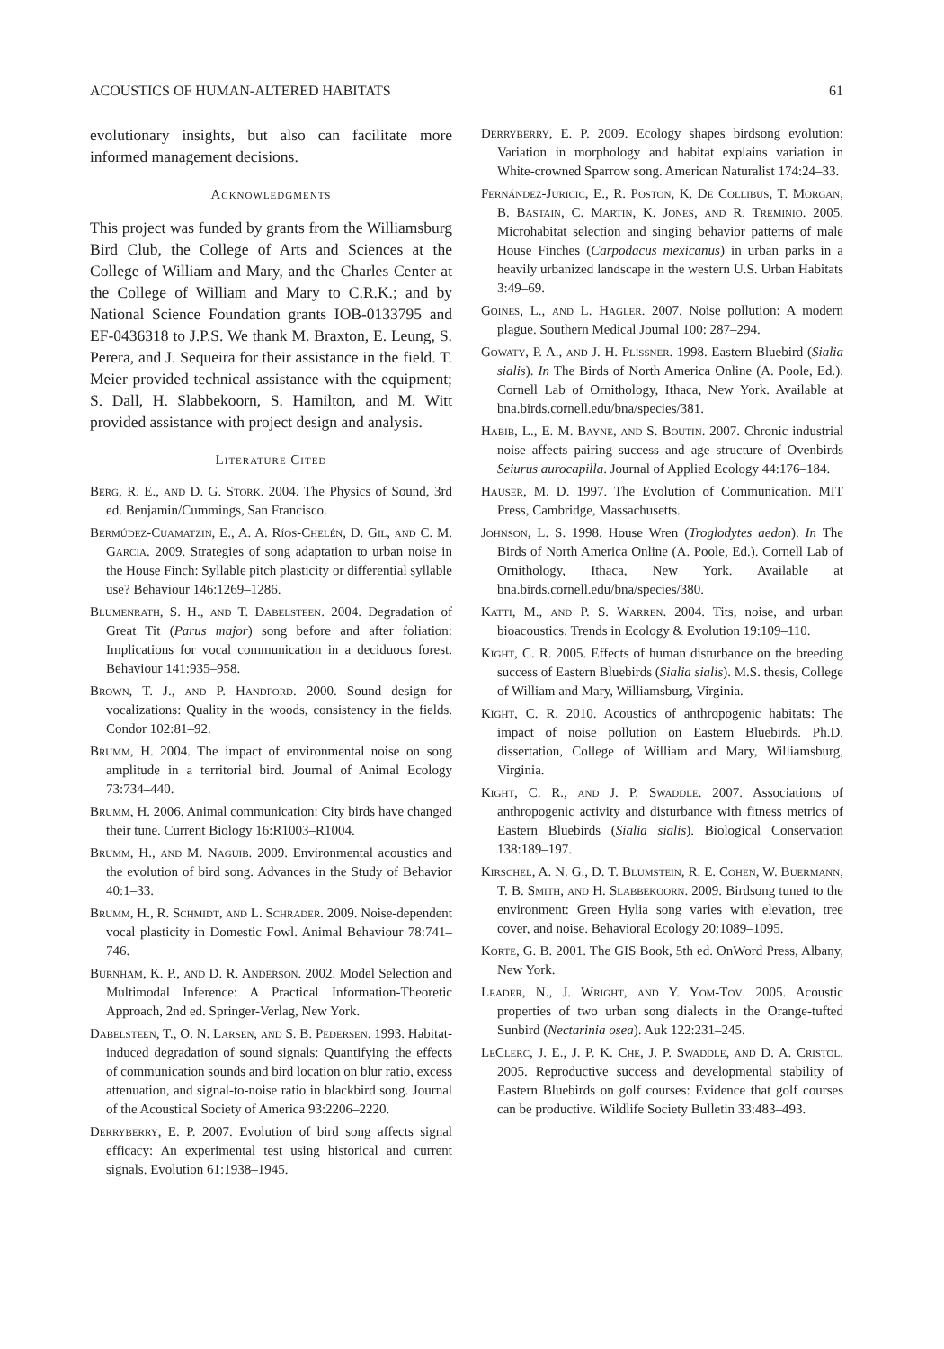ACOUSTICS OF HUMAN-ALTERED HABITATS 61
evolutionary insights, but also can facilitate more informed management decisions.
Acknowledgments
This project was funded by grants from the Williamsburg Bird Club, the College of Arts and Sciences at the College of William and Mary, and the Charles Center at the College of William and Mary to C.R.K.; and by National Science Foundation grants IOB-0133795 and EF-0436318 to J.P.S. We thank M. Braxton, E. Leung, S. Perera, and J. Sequeira for their assistance in the field. T. Meier provided technical assistance with the equipment; S. Dall, H. Slabbekoorn, S. Hamilton, and M. Witt provided assistance with project design and analysis.
Literature Cited
Berg, R. E., and D. G. Stork. 2004. The Physics of Sound, 3rd ed. Benjamin/Cummings, San Francisco.
Bermúdez-Cuamatzin, E., A. A. Ríos-Chelén, D. Gil, and C. M. Garcia. 2009. Strategies of song adaptation to urban noise in the House Finch: Syllable pitch plasticity or differential syllable use? Behaviour 146:1269–1286.
Blumenrath, S. H., and T. Dabelsteen. 2004. Degradation of Great Tit (Parus major) song before and after foliation: Implications for vocal communication in a deciduous forest. Behaviour 141:935–958.
Brown, T. J., and P. Handford. 2000. Sound design for vocalizations: Quality in the woods, consistency in the fields. Condor 102:81–92.
Brumm, H. 2004. The impact of environmental noise on song amplitude in a territorial bird. Journal of Animal Ecology 73:734–440.
Brumm, H. 2006. Animal communication: City birds have changed their tune. Current Biology 16:R1003–R1004.
Brumm, H., and M. Naguib. 2009. Environmental acoustics and the evolution of bird song. Advances in the Study of Behavior 40:1–33.
Brumm, H., R. Schmidt, and L. Schrader. 2009. Noise-dependent vocal plasticity in Domestic Fowl. Animal Behaviour 78:741–746.
Burnham, K. P., and D. R. Anderson. 2002. Model Selection and Multimodal Inference: A Practical Information-Theoretic Approach, 2nd ed. Springer-Verlag, New York.
Dabelsteen, T., O. N. Larsen, and S. B. Pedersen. 1993. Habitat-induced degradation of sound signals: Quantifying the effects of communication sounds and bird location on blur ratio, excess attenuation, and signal-to-noise ratio in blackbird song. Journal of the Acoustical Society of America 93:2206–2220.
Derryberry, E. P. 2007. Evolution of bird song affects signal efficacy: An experimental test using historical and current signals. Evolution 61:1938–1945.
Derryberry, E. P. 2009. Ecology shapes birdsong evolution: Variation in morphology and habitat explains variation in White-crowned Sparrow song. American Naturalist 174:24–33.
Fernández-Juricic, E., R. Poston, K. De Collibus, T. Morgan, B. Bastain, C. Martin, K. Jones, and R. Treminio. 2005. Microhabitat selection and singing behavior patterns of male House Finches (Carpodacus mexicanus) in urban parks in a heavily urbanized landscape in the western U.S. Urban Habitats 3:49–69.
Goines, L., and L. Hagler. 2007. Noise pollution: A modern plague. Southern Medical Journal 100: 287–294.
Gowaty, P. A., and J. H. Plissner. 1998. Eastern Bluebird (Sialia sialis). In The Birds of North America Online (A. Poole, Ed.). Cornell Lab of Ornithology, Ithaca, New York. Available at bna.birds.cornell.edu/bna/species/381.
Habib, L., E. M. Bayne, and S. Boutin. 2007. Chronic industrial noise affects pairing success and age structure of Ovenbirds Seiurus aurocapilla. Journal of Applied Ecology 44:176–184.
Hauser, M. D. 1997. The Evolution of Communication. MIT Press, Cambridge, Massachusetts.
Johnson, L. S. 1998. House Wren (Troglodytes aedon). In The Birds of North America Online (A. Poole, Ed.). Cornell Lab of Ornithology, Ithaca, New York. Available at bna.birds.cornell.edu/bna/species/380.
Katti, M., and P. S. Warren. 2004. Tits, noise, and urban bioacoustics. Trends in Ecology & Evolution 19:109–110.
Kight, C. R. 2005. Effects of human disturbance on the breeding success of Eastern Bluebirds (Sialia sialis). M.S. thesis, College of William and Mary, Williamsburg, Virginia.
Kight, C. R. 2010. Acoustics of anthropogenic habitats: The impact of noise pollution on Eastern Bluebirds. Ph.D. dissertation, College of William and Mary, Williamsburg, Virginia.
Kight, C. R., and J. P. Swaddle. 2007. Associations of anthropogenic activity and disturbance with fitness metrics of Eastern Bluebirds (Sialia sialis). Biological Conservation 138:189–197.
Kirschel, A. N. G., D. T. Blumstein, R. E. Cohen, W. Buermann, T. B. Smith, and H. Slabbekoorn. 2009. Birdsong tuned to the environment: Green Hylia song varies with elevation, tree cover, and noise. Behavioral Ecology 20:1089–1095.
Korte, G. B. 2001. The GIS Book, 5th ed. OnWord Press, Albany, New York.
Leader, N., J. Wright, and Y. Yom-Tov. 2005. Acoustic properties of two urban song dialects in the Orange-tufted Sunbird (Nectarinia osea). Auk 122:231–245.
LeClerc, J. E., J. P. K. Che, J. P. Swaddle, and D. A. Cristol. 2005. Reproductive success and developmental stability of Eastern Bluebirds on golf courses: Evidence that golf courses can be productive. Wildlife Society Bulletin 33:483–493.